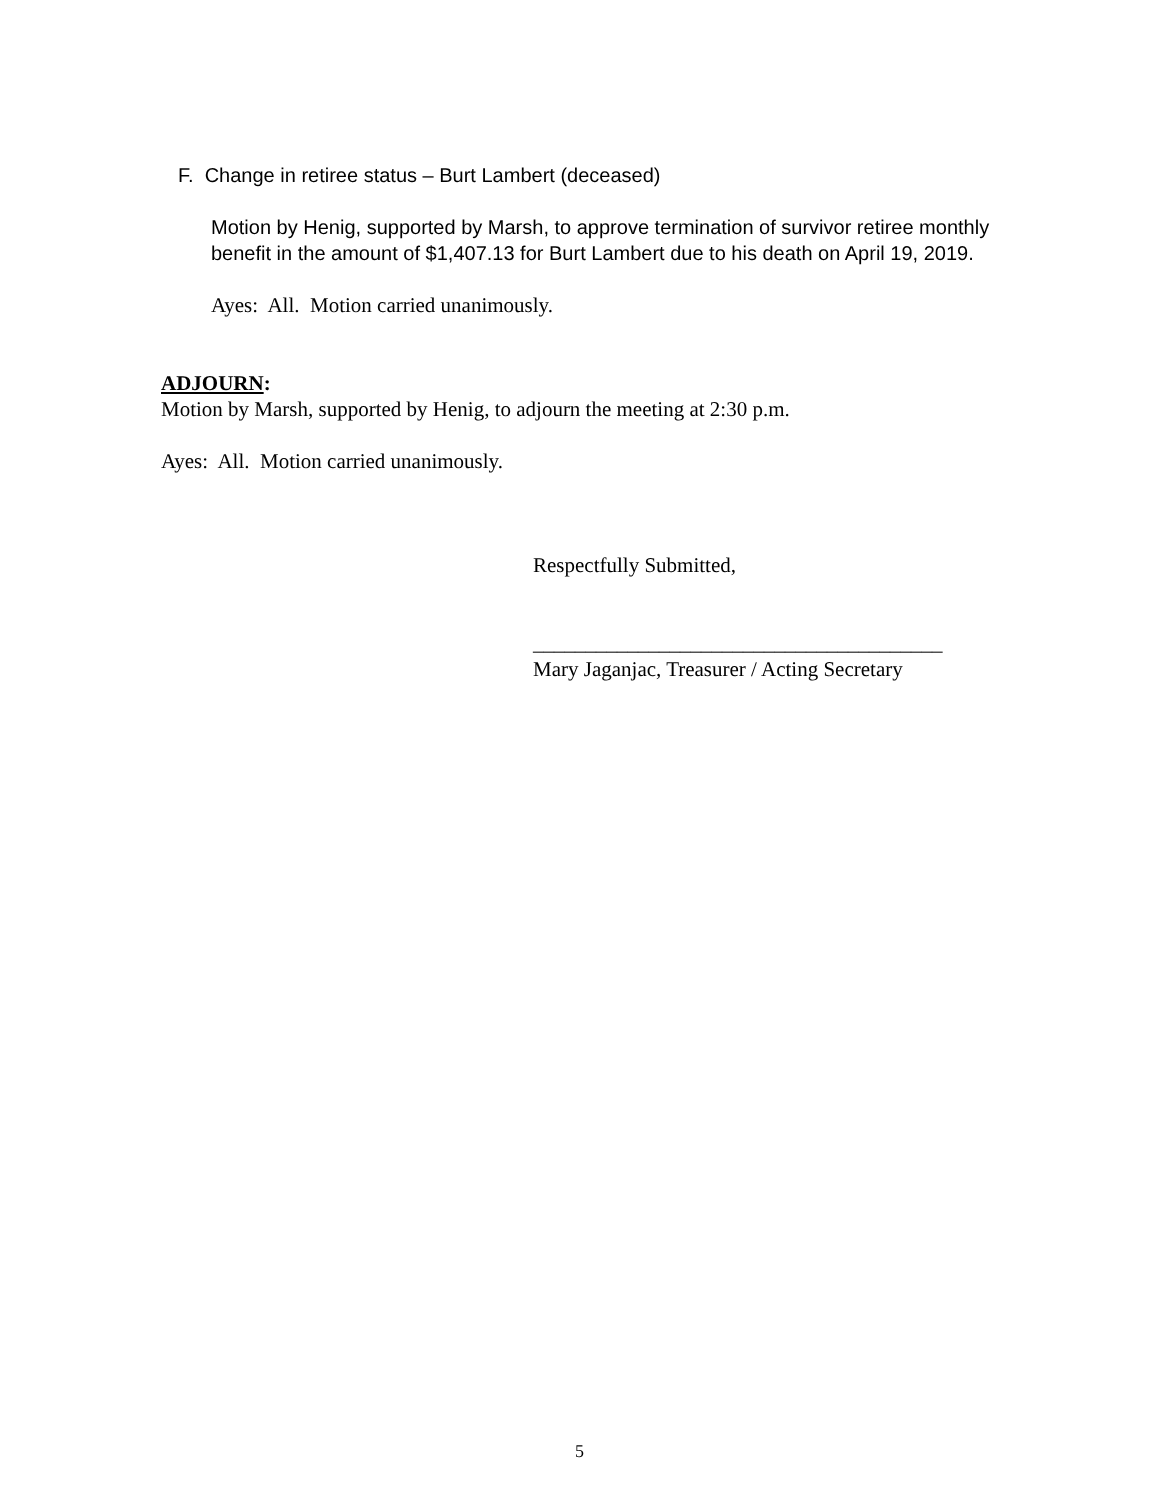F. Change in retiree status – Burt Lambert (deceased)
Motion by Henig, supported by Marsh, to approve termination of survivor retiree monthly benefit in the amount of $1,407.13 for Burt Lambert due to his death on April 19, 2019.
Ayes: All. Motion carried unanimously.
ADJOURN:
Motion by Marsh, supported by Henig, to adjourn the meeting at 2:30 p.m.
Ayes: All. Motion carried unanimously.
Respectfully Submitted,
_______________________________________
Mary Jaganjac, Treasurer / Acting Secretary
5